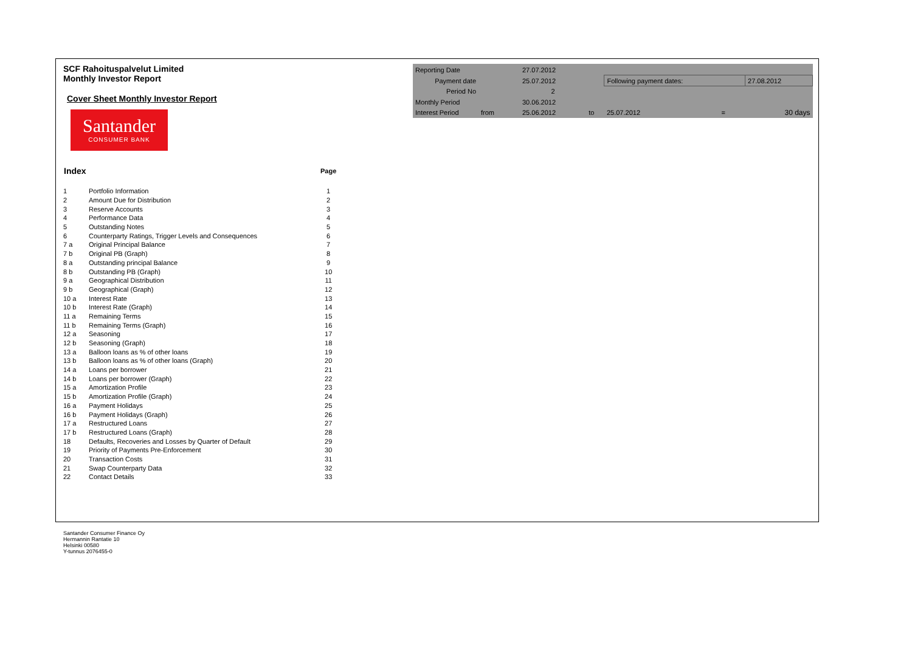SCF Rahoituspalvelut Limited
Monthly Investor Report
Cover Sheet Monthly Investor Report
Santander
CONSUMER BANK
| Reporting Date | | 27.07.2012 | | | | |
| Payment date | | 25.07.2012 | | Following payment dates: | | 27.08.2012 |
| Period No | | 2 | | | | |
| Monthly Period | | 30.06.2012 | | | | |
| Interest Period | from | 25.06.2012 | to | 25.07.2012 | = | 30 days |
| Index | | Page |
| --- | --- | --- |
| 1 | Portfolio Information | 1 |
| 2 | Amount Due for Distribution | 2 |
| 3 | Reserve Accounts | 3 |
| 4 | Performance Data | 4 |
| 5 | Outstanding Notes | 5 |
| 6 | Counterparty Ratings, Trigger Levels and Consequences | 6 |
| 7 a | Original Principal Balance | 7 |
| 7 b | Original PB (Graph) | 8 |
| 8 a | Outstanding principal Balance | 9 |
| 8 b | Outstanding PB (Graph) | 10 |
| 9 a | Geographical Distribution | 11 |
| 9 b | Geographical (Graph) | 12 |
| 10 a | Interest Rate | 13 |
| 10 b | Interest Rate (Graph) | 14 |
| 11 a | Remaining Terms | 15 |
| 11 b | Remaining Terms (Graph) | 16 |
| 12 a | Seasoning | 17 |
| 12 b | Seasoning (Graph) | 18 |
| 13 a | Balloon loans as % of other loans | 19 |
| 13 b | Balloon loans as % of other loans (Graph) | 20 |
| 14 a | Loans per borrower | 21 |
| 14 b | Loans per borrower (Graph) | 22 |
| 15 a | Amortization Profile | 23 |
| 15 b | Amortization Profile (Graph) | 24 |
| 16 a | Payment Holidays | 25 |
| 16 b | Payment Holidays (Graph) | 26 |
| 17 a | Restructured Loans | 27 |
| 17 b | Restructured Loans (Graph) | 28 |
| 18 | Defaults, Recoveries and Losses by Quarter of Default | 29 |
| 19 | Priority of Payments Pre-Enforcement | 30 |
| 20 | Transaction Costs | 31 |
| 21 | Swap Counterparty Data | 32 |
| 22 | Contact Details | 33 |
Santander Consumer Finance Oy
Hermannin Rantatie 10
Helsinki 00580
Y-tunnus 2076455-0